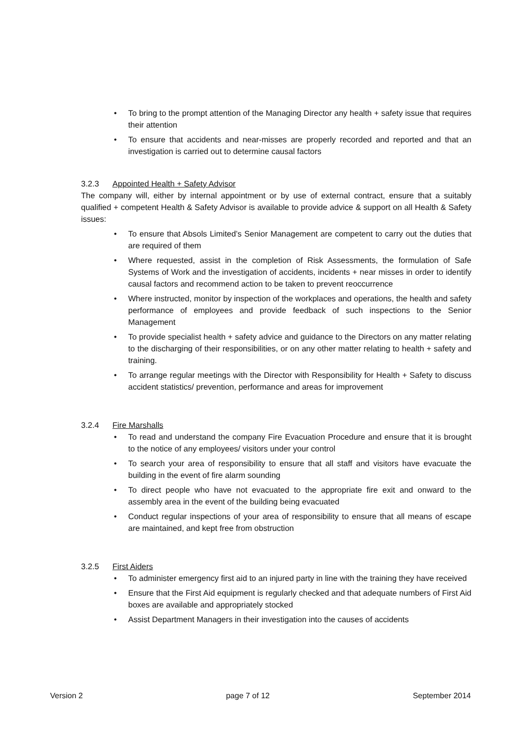• To bring to the prompt attention of the Managing Director any health + safety issue that requires their attention
• To ensure that accidents and near-misses are properly recorded and reported and that an investigation is carried out to determine causal factors
3.2.3 Appointed Health + Safety Advisor
The company will, either by internal appointment or by use of external contract, ensure that a suitably qualified + competent Health & Safety Advisor is available to provide advice & support on all Health & Safety issues:
• To ensure that Absols Limited’s Senior Management are competent to carry out the duties that are required of them
• Where requested, assist in the completion of Risk Assessments, the formulation of Safe Systems of Work and the investigation of accidents, incidents + near misses in order to identify causal factors and recommend action to be taken to prevent reoccurrence
• Where instructed, monitor by inspection of the workplaces and operations, the health and safety performance of employees and provide feedback of such inspections to the Senior Management
• To provide specialist health + safety advice and guidance to the Directors on any matter relating to the discharging of their responsibilities, or on any other matter relating to health + safety and training.
• To arrange regular meetings with the Director with Responsibility for Health + Safety to discuss accident statistics/ prevention, performance and areas for improvement
3.2.4 Fire Marshalls
• To read and understand the company Fire Evacuation Procedure and ensure that it is brought to the notice of any employees/ visitors under your control
• To search your area of responsibility to ensure that all staff and visitors have evacuate the building in the event of fire alarm sounding
• To direct people who have not evacuated to the appropriate fire exit and onward to the assembly area in the event of the building being evacuated
• Conduct regular inspections of your area of responsibility to ensure that all means of escape are maintained, and kept free from obstruction
3.2.5 First Aiders
• To administer emergency first aid to an injured party in line with the training they have received
• Ensure that the First Aid equipment is regularly checked and that adequate numbers of First Aid boxes are available and appropriately stocked
• Assist Department Managers in their investigation into the causes of accidents
Version 2 page 7 of 12 September 2014